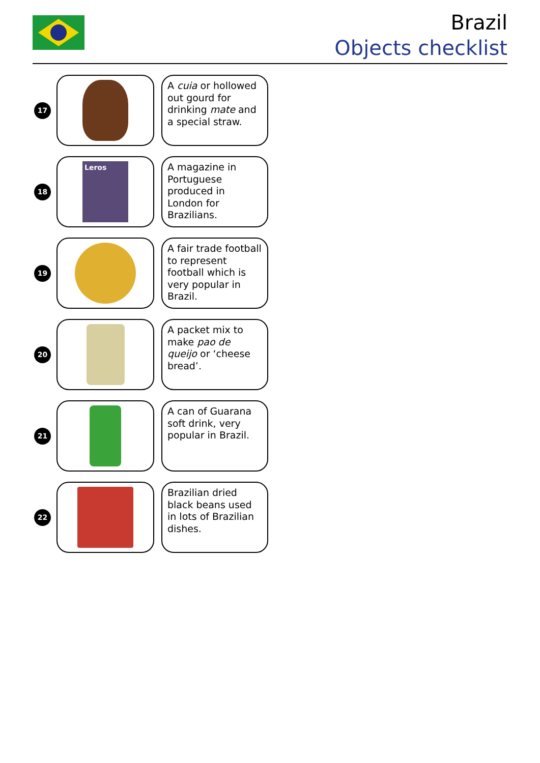Brazil
Objects checklist
17
A cuia or hollowed out gourd for drinking mate and a special straw.
18
Leros
A magazine in Portuguese produced in London for Brazilians.
19
A fair trade football to represent football which is very popular in Brazil.
20
A packet mix to make pao de queijo or ‘cheese bread’.
21
A can of Guarana soft drink, very popular in Brazil.
22
Brazilian dried black beans used in lots of Brazilian dishes.